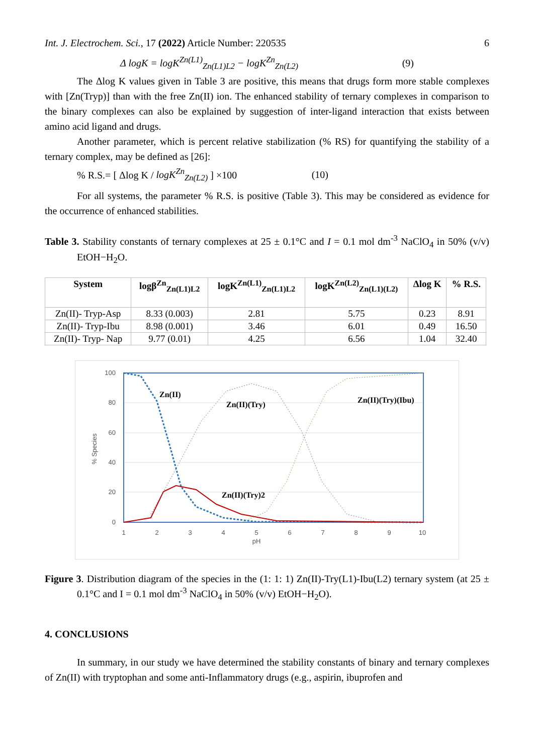Int. J. Electrochem. Sci., 17 (2022) Article Number: 220535 6
Δ logK = logK<sup>Zn(L1)</sup><sub>Zn(L1)L2</sub> − logK<sup>Zn</sup><sub>Zn(L2)</sub> (9)
The Δlog K values given in Table 3 are positive, this means that drugs form more stable complexes with [Zn(Tryp)] than with the free Zn(II) ion. The enhanced stability of ternary complexes in comparison to the binary complexes can also be explained by suggestion of inter-ligand interaction that exists between amino acid ligand and drugs.
Another parameter, which is percent relative stabilization (% RS) for quantifying the stability of a ternary complex, may be defined as [26]:
% R.S.= [ Δlog K / logK<sup>Zn</sup><sub>Zn(L2)</sub> ] ×100 (10)
For all systems, the parameter % R.S. is positive (Table 3). This may be considered as evidence for the occurrence of enhanced stabilities.
Table 3. Stability constants of ternary complexes at 25 ± 0.1°C and I = 0.1 mol dm<sup>-3</sup> NaClO<sub>4</sub> in 50% (v/v) EtOH−H<sub>2</sub>O.
| System | logβ<sup>Zn</sup><sub>Zn(L1)L2</sub> | logK<sup>Zn(L1)</sup><sub>Zn(L1)L2</sub> | logK<sup>Zn(L2)</sup><sub>Zn(L1)(L2)</sub> | Δlog K | % R.S. |
| --- | --- | --- | --- | --- | --- |
| Zn(II)- Tryp-Asp | 8.33 (0.003) | 2.81 | 5.75 | 0.23 | 8.91 |
| Zn(II)- Tryp-Ibu | 8.98 (0.001) | 3.46 | 6.01 | 0.49 | 16.50 |
| Zn(II)- Tryp- Nap | 9.77 (0.01) | 4.25 | 6.56 | 1.04 | 32.40 |
100
80
60
40
20
0
1
2
3
4
5
6
7
8
9
10
pH
% Species
Zn(II)
Zn(II)(Try)
Zn(II)(Try)(Ibu)
Zn(II)(Try)2
Figure 3. Distribution diagram of the species in the (1: 1: 1) Zn(II)-Try(L1)-Ibu(L2) ternary system (at 25 ± 0.1°C and I = 0.1 mol dm<sup>-3</sup> NaClO<sub>4</sub> in 50% (v/v) EtOH−H<sub>2</sub>O).
4. CONCLUSIONS
In summary, in our study we have determined the stability constants of binary and ternary complexes of Zn(II) with tryptophan and some anti-Inflammatory drugs (e.g., aspirin, ibuprofen and